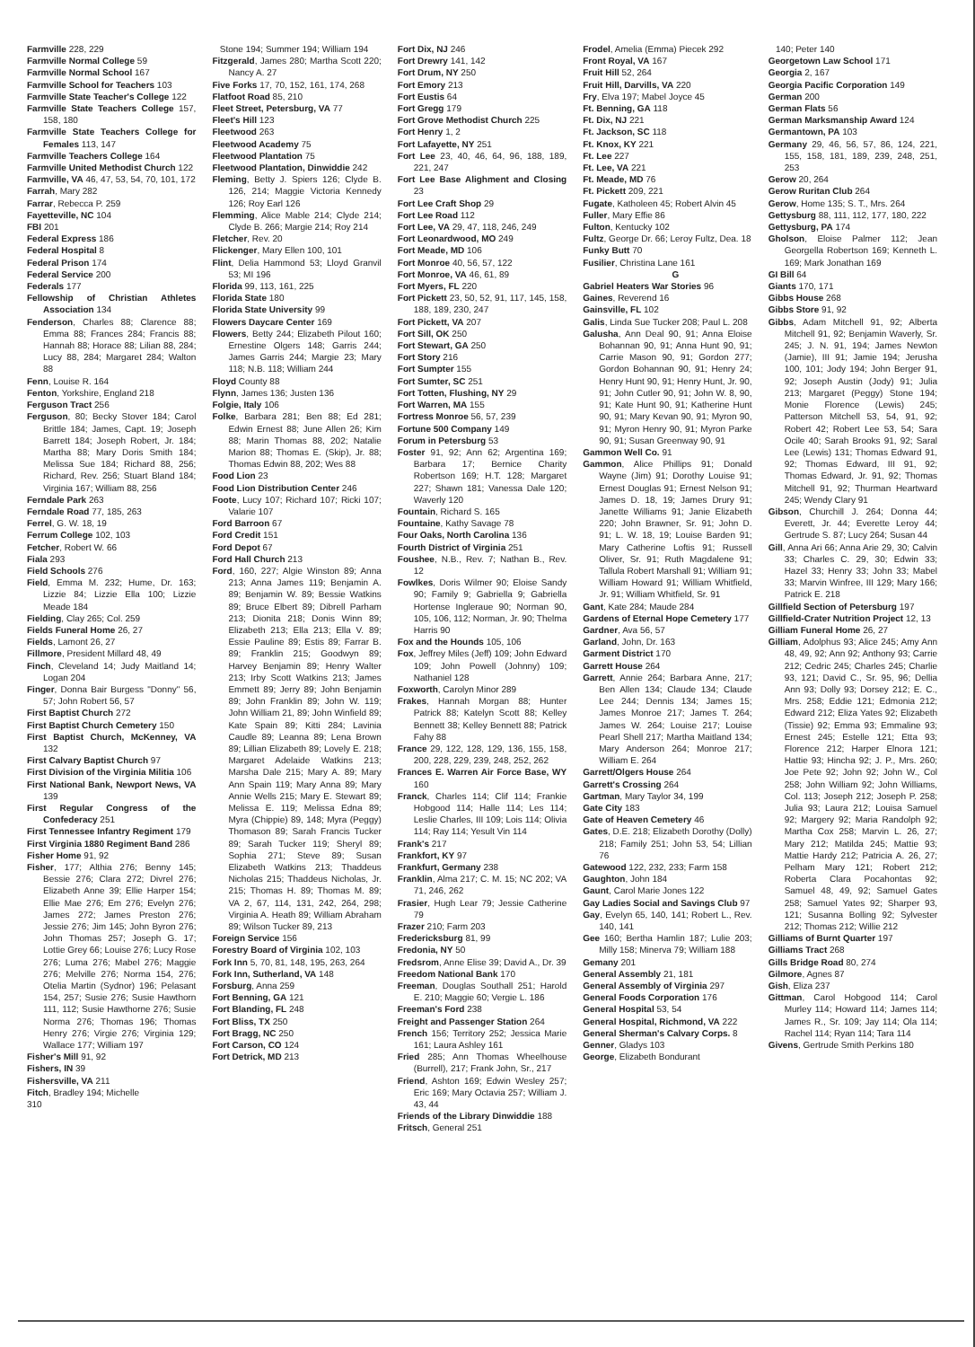Farmville 228, 229
Farmville Normal College 59
Farmville Normal School 167
Farmville School for Teachers 103
Farmville State Teacher's College 122
Farmville State Teachers College 157, 158, 180
Farmville State Teachers College for Females 113, 147
Farmville Teachers College 164
Farmville United Methodist Church 122
Farmville, VA 46, 47, 53, 54, 70, 101, 172
Farrah, Mary 282
Farrar, Rebecca P. 259
Fayetteville, NC 104
FBI 201
Federal Express 186
Federal Hospital 8
Federal Prison 174
Federal Service 200
Federals 177
Fellowship of Christian Athletes Association 134
Fenderson, Charles 88; Clarence 88; Emma 88; Frances 284; Francis 88; Hannah 88; Horace 88; Lilian 88, 284; Lucy 88, 284; Margaret 284; Walton 88
Fenn, Louise R. 164
Fenton, Yorkshire, England 218
Ferguson Tract 256
Ferguson, 80; Becky Stover 184; Carol Brittle 184; James, Capt. 19; Joseph Barrett 184; Joseph Robert, Jr. 184; Martha 88; Mary Doris Smith 184; Melissa Sue 184; Richard 88, 256; Richard, Rev. 256; Stuart Bland 184; Virginia 167; William 88, 256
Ferndale Park 263
Ferndale Road 77, 185, 263
Ferrel, G. W. 18, 19
Ferrum College 102, 103
Fetcher, Robert W. 66
Fiala 293
Field Schools 276
Field, Emma M. 232; Hume, Dr. 163; Lizzie 84; Lizzie Ella 100; Lizzie Meade 184
Fielding, Clay 265; Col. 259
Fields Funeral Home 26, 27
Fields, Lamont 26, 27
Fillmore, President Millard 48, 49
Finch, Cleveland 14; Judy Maitland 14; Logan 204
Finger, Donna Bair Burgess "Donny" 56, 57; John Robert 56, 57
First Baptist Church 272
First Baptist Church Cemetery 150
First Baptist Church, McKenney, VA 132
First Calvary Baptist Church 97
First Division of the Virginia Militia 106
First National Bank, Newport News, VA 139
First Regular Congress of the Confederacy 251
First Tennessee Infantry Regiment 179
First Virginia 1880 Regiment Band 286
Fisher Home 91, 92
Fisher, 177; Althia 276; Benny 145; Bessie 276; Clara 272; Divrel 276; Elizabeth Anne 39; Ellie Harper 154; Ellie Mae 276; Em 276; Evelyn 276; James 272; James Preston 276; Jessie 276; Jim 145; John Byron 276; John Thomas 257; Joseph G. 17; Lottie Grey 66; Louise 276; Lucy Rose 276; Luma 276; Mabel 276; Maggie 276; Melville 276; Norma 154, 276; Otelia Martin (Sydnor) 196; Pelasant 154, 257; Susie 276; Susie Hawthorn 111, 112; Susie Hawthorne 276; Susie Norma 276; Thomas 196; Thomas Henry 276; Virgie 276; Virginia 129; Wallace 177; William 197
Fisher's Mill 91, 92
Fishers, IN 39
Fishersville, VA 211
Fitch, Bradley 194; Michelle
310
Stone 194; Summer 194; William 194
Fitzgerald, James 280; Martha Scott 220; Nancy A. 27
Five Forks 17, 70, 152, 161, 174, 268
Flatfoot Road 85, 210
Fleet Street, Petersburg, VA 77
Fleet's Hill 123
Fleetwood 263
Fleetwood Academy 75
Fleetwood Plantation 75
Fleetwood Plantation, Dinwiddie 242
Fleming, Betty J. Spiers 126; Clyde B. 126, 214; Maggie Victoria Kennedy 126; Roy Earl 126
Flemming, Alice Mable 214; Clyde 214; Clyde B. 266; Margie 214; Roy 214
Fletcher, Rev. 20
Flickenger, Mary Ellen 100, 101
Flint, Delia Hammond 53; Lloyd Granvil 53; MI 196
Florida 99, 113, 161, 225
Florida State 180
Florida State University 99
Flowers Daycare Center 169
Flowers, Betty 244; Elizabeth Pilout 160; Ernestine Olgers 148; Garris 244; James Garris 244; Margie 23; Mary 118; N.B. 118; William 244
Floyd County 88
Flynn, James 136; Justen 136
Folgie, Italy 106
Folke, Barbara 281; Ben 88; Ed 281; Edwin Ernest 88; June Allen 26; Kim 88; Marin Thomas 88, 202; Natalie Marion 88; Thomas E. (Skip), Jr. 88; Thomas Edwin 88, 202; Wes 88
Food Lion 23
Food Lion Distribution Center 246
Foote, Lucy 107; Richard 107; Ricki 107; Valarie 107
Ford Barroon 67
Ford Credit 151
Ford Depot 67
Ford Hall Church 213
Ford, 160, 227; Algie Winston 89; Anna 213; Anna James 119; Benjamin A. 89; Benjamin W. 89; Bessie Watkins 89; Bruce Elbert 89; Dibrell Parham 213; Dionita 218; Donis Winn 89; Elizabeth 213; Ella 213; Ella V. 89; Essie Pauline 89; Estis 89; Farrar B. 89; Franklin 215; Goodwyn 89; Harvey Benjamin 89; Henry Walter 213; Irby Scott Watkins 213; James Emmett 89; Jerry 89; John Benjamin 89; John Franklin 89; John W. 119; John William 21, 89; John Winfield 89; Kate Spain 89; Kitti 284; Lavinia Caudle 89; Leanna 89; Lena Brown 89; Lillian Elizabeth 89; Lovely E. 218; Margaret Adelaide Watkins 213; Marsha Dale 215; Mary A. 89; Mary Ann Spain 119; Mary Anna 89; Mary Annie Wells 215; Mary E. Stewart 89; Melissa E. 119; Melissa Edna 89; Myra (Chippie) 89, 148; Myra (Peggy) Thomason 89; Sarah Francis Tucker 89; Sarah Tucker 119; Sheryl 89; Sophia 271; Steve 89; Susan Elizabeth Watkins 213; Thaddeus Nicholas 215; Thaddeus Nicholas, Jr. 215; Thomas H. 89; Thomas M. 89; VA 2, 67, 114, 131, 242, 264, 298; Virginia A. Heath 89; William Abraham 89; Wilson Tucker 89, 213
Foreign Service 156
Forestry Board of Virginia 102, 103
Fork Inn 5, 70, 81, 148, 195, 263, 264
Fork Inn, Sutherland, VA 148
Forsburg, Anna 259
Fort Benning, GA 121
Fort Blanding, FL 248
Fort Bliss, TX 250
Fort Bragg, NC 250
Fort Carson, CO 124
Fort Detrick, MD 213
Fort Dix, NJ 246
Fort Drewry 141, 142
Fort Drum, NY 250
Fort Emory 213
Fort Eustis 64
Fort Gregg 179
Fort Grove Methodist Church 225
Fort Henry 1, 2
Fort Lafayette, NY 251
Fort Lee 23, 40, 46, 64, 96, 188, 189, 221, 247
Fort Lee Base Alighment and Closing 23
Fort Lee Craft Shop 29
Fort Lee Road 112
Fort Lee, VA 29, 47, 118, 246, 249
Fort Leonardwood, MO 249
Fort Meade, MD 106
Fort Monroe 40, 56, 57, 122
Fort Monroe, VA 46, 61, 89
Fort Myers, FL 220
Fort Pickett 23, 50, 52, 91, 117, 145, 158, 188, 189, 230, 247
Fort Pickett, VA 207
Fort Sill, OK 250
Fort Stewart, GA 250
Fort Story 216
Fort Sumpter 155
Fort Sumter, SC 251
Fort Totten, Flushing, NY 29
Fort Warren, MA 155
Fortress Monroe 56, 57, 239
Fortune 500 Company 149
Forum in Petersburg 53
Foster 91, 92; Ann 62; Argentina 169; Barbara 17; Bernice Charity Robertson 169; H.T. 128; Margaret 227; Shawn 181; Vanessa Dale 120; Waverly 120
Fountain, Richard S. 165
Fountaine, Kathy Savage 78
Four Oaks, North Carolina 136
Fourth District of Virginia 251
Foushee, N.B., Rev. 7; Nathan B., Rev. 12
Fowlkes, Doris Wilmer 90; Eloise Sandy 90; Family 9; Gabriella 9; Gabriella Hortense Ingleraue 90; Norman 90, 105, 106, 112; Norman, Jr. 90; Thelma Harris 90
Fox and the Hounds 105, 106
Fox, Jeffrey Miles (Jeff) 109; John Edward 109; John Powell (Johnny) 109; Nathaniel 128
Foxworth, Carolyn Minor 289
Frakes, Hannah Morgan 88; Hunter Patrick 88; Katelyn Scott 88; Kelley Bennett 38; Kelley Bennett 88; Patrick Fahy 88
France 29, 122, 128, 129, 136, 155, 158, 200, 228, 229, 239, 248, 252, 262
Frances E. Warren Air Force Base, WY 160
Franck, Charles 114; Clif 114; Frankie Hobgood 114; Halle 114; Les 114; Leslie Charles, III 109; Lois 114; Olivia 114; Ray 114; Yesult Vin 114
Frank's 217
Frankfort, KY 97
Frankfurt, Germany 238
Franklin, Alma 217; C. M. 15; NC 202; VA 71, 246, 262
Frasier, Hugh Lear 79; Jessie Catherine 79
Frazer 210; Farm 203
Fredericksburg 81, 99
Fredonia, NY 50
Fredsrom, Anne Elise 39; David A., Dr. 39
Freedom National Bank 170
Freeman, Douglas Southall 251; Harold E. 210; Maggie 60; Vergie L. 186
Freeman's Ford 238
Freight and Passenger Station 264
French 156; Territory 252; Jessica Marie 161; Laura Ashley 161
Fried 285; Ann Thomas Wheelhouse (Burrell), 217; Frank John, Sr., 217
Friend, Ashton 169; Edwin Wesley 257; Eric 169; Mary Octavia 257; William J. 43, 44
Friends of the Library Dinwiddie 188
Fritsch, General 251
Frodel, Amelia (Emma) Piecek 292
Front Royal, VA 167
Fruit Hill 52, 264
Fruit Hill, Darvills, VA 220
Fry, Elva 197; Mabel Joyce 45
Ft. Benning, GA 118
Ft. Dix, NJ 221
Ft. Jackson, SC 118
Ft. Knox, KY 221
Ft. Lee 227
Ft. Lee, VA 221
Ft. Meade, MD 76
Ft. Pickett 209, 221
Fugate, Katholeen 45; Robert Alvin 45
Fuller, Mary Effie 86
Fulton, Kentucky 102
Fultz, George Dr. 66; Leroy Fultz, Dea. 18
Funky Butt 70
Fusilier, Christina Lane 161
G
Gabriel Heaters War Stories 96
Gaines, Reverend 16
Gainsville, FL 102
Galis, Linda Sue Tucker 208; Paul L. 208
Galusha, Ann Deal 90, 91; Anna Eloise Bohannan 90, 91; Anna Hunt 90, 91; Carrie Mason 90, 91; Gordon 277; Gordon Bohannan 90, 91; Henry 24; Henry Hunt 90, 91; Henry Hunt, Jr. 90, 91; John Cutler 90, 91; John W. 8, 90, 91; Kate Hunt 90, 91; Katherine Hunt 90, 91; Mary Kevan 90, 91; Myron 90, 91; Myron Henry 90, 91; Myron Parke 90, 91; Susan Greenway 90, 91
Gammon Well Co. 91
Gammon, Alice Phillips 91; Donald Wayne (Jim) 91; Dorothy Louise 91; Ernest Douglas 91; Ernest Nelson 91; James D. 18, 19; James Drury 91; Janette Williams 91; Janie Elizabeth 220; John Brawner, Sr. 91; John D. 91; L. W. 18, 19; Louise Barden 91; Mary Catherine Loftis 91; Russell Oliver, Sr. 91; Ruth Magdalene 91; Tallula Robert Marshall 91; William 91; William Howard 91; William Whitfield, Jr. 91; William Whitfield, Sr. 91
Gant, Kate 284; Maude 284
Gardens of Eternal Hope Cemetery 177
Gardner, Ava 56, 57
Garland, John, Dr. 163
Garment District 170
Garrett House 264
Garrett, Annie 264; Barbara Anne, 217; Ben Allen 134; Claude 134; Claude Lee 244; Dennis 134; James 15; James Monroe 217; James T. 264; James W. 264; Louise 217; Louise Pearl Shell 217; Martha Maitland 134; Mary Anderson 264; Monroe 217; William E. 264
Garrett/Olgers House 264
Garrett's Crossing 264
Gartman, Mary Taylor 34, 199
Gate City 183
Gate of Heaven Cemetery 46
Gates, D.E. 218; Elizabeth Dorothy (Dolly) 218; Family 251; John 53, 54; Lillian 76
Gatewood 122, 232, 233; Farm 158
Gaughton, John 184
Gaunt, Carol Marie Jones 122
Gay Ladies Social and Savings Club 97
Gay, Evelyn 65, 140, 141; Robert L., Rev. 140, 141
Gee 160; Bertha Hamlin 187; Lulie 203; Milly 158; Minerva 79; William 188
Gemany 201
General Assembly 21, 181
General Assembly of Virginia 297
General Foods Corporation 176
General Hospital 53, 54
General Hospital, Richmond, VA 222
General Sherman's Calvary Corps. 8
Genner, Gladys 103
George, Elizabeth Bondurant
140; Peter 140
Georgetown Law School 171
Georgia 2, 167
Georgia Pacific Corporation 149
German 200
German Flats 56
German Marksmanship Award 124
Germantown, PA 103
Germany 29, 46, 56, 57, 86, 124, 221, 155, 158, 181, 189, 239, 248, 251, 253
Gerow 20, 264
Gerow Ruritan Club 264
Gerow, Home 135; S. T., Mrs. 264
Gettysburg 88, 111, 112, 177, 180, 222
Gettysburg, PA 174
Gholson, Eloise Palmer 112; Jean Georgella Robertson 169; Kenneth L. 169; Mark Jonathan 169
GI Bill 64
Giants 170, 171
Gibbs House 268
Gibbs Store 91, 92
Gibbs, Adam Mitchell 91, 92; Alberta Mitchell 91, 92; Benjamin Waverly, Sr. 245; J. N. 91, 194; James Newton (Jamie), III 91; Jamie 194; Jerusha 100, 101; Jody 194; John Berger 91, 92; Joseph Austin (Jody) 91; Julia 213; Margaret (Peggy) Stone 194; Monie Florence (Lewis) 245; Patterson Mitchell 53, 54, 91, 92; Robert 42; Robert Lee 53, 54; Sara Ocile 40; Sarah Brooks 91, 92; Saral Lee (Lewis) 131; Thomas Edward 91, 92; Thomas Edward, III 91, 92; Thomas Edward, Jr. 91, 92; Thomas Mitchell 91, 92; Thurman Heartward 245; Wendy Clary 91
Gibson, Churchill J. 264; Donna 44; Everett, Jr. 44; Everette Leroy 44; Gertrude S. 87; Lucy 264; Susan 44
Gill, Anna Ari 66; Anna Arie 29, 30; Calvin 33; Charles C. 29, 30; Edwin 33; Hazel 33; Henry 33; John 33; Mabel 33; Marvin Winfree, III 129; Mary 166; Patrick E. 218
Gillfield Section of Petersburg 197
Gillfield-Crater Nutrition Project 12, 13
Gilliam Funeral Home 26, 27
Gilliam, Adolphus 93; Alice 245; Amy Ann 48, 49, 92; Ann 92; Anthony 93; Carrie 212; Cedric 245; Charles 245; Charlie 93, 121; David C., Sr. 95, 96; Dellia Ann 93; Dolly 93; Dorsey 212; E. C., Mrs. 258; Eddie 121; Edmonia 212; Edward 212; Eliza Yates 92; Elizabeth (Tissie) 92; Emma 93; Emmaline 93; Ernest 245; Estelle 121; Etta 93; Florence 212; Harper Elnora 121; Hattie 93; Hincha 92; J. P., Mrs. 260; Joe Pete 92; John 92; John W., Col 258; John William 92; John Williams, Col. 113; Joseph 212; Joseph P. 258; Julia 93; Laura 212; Louisa Samuel 92; Margery 92; Maria Randolph 92; Martha Cox 258; Marvin L. 26, 27; Mary 212; Matilda 245; Mattie 93; Mattie Hardy 212; Patricia A. 26, 27; Pelham Mary 121; Robert 212; Roberta Clara Pocahontas 92; Samuel 48, 49, 92; Samuel Gates 258; Samuel Yates 92; Sharper 93, 121; Susanna Bolling 92; Sylvester 212; Thomas 212; Willie 212
Gilliams of Burnt Quarter 197
Gilliams Tract 268
Gills Bridge Road 80, 274
Gilmore, Agnes 87
Gish, Eliza 237
Gittman, Carol Hobgood 114; Carol Murley 114; Howard 114; James 114; James R., Sr. 109; Jay 114; Ola 114; Rachel 114; Ryan 114; Tara 114
Givens, Gertrude Smith Perkins 180